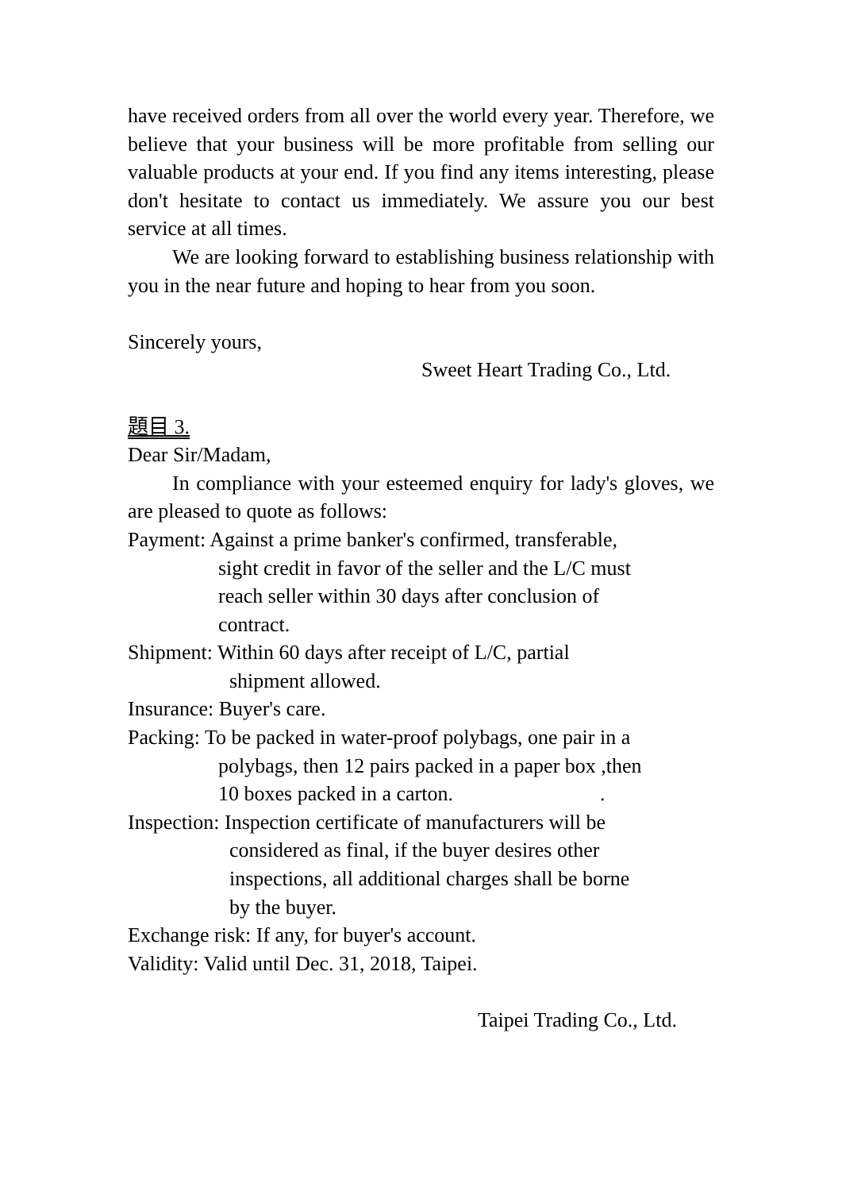have received orders from all over the world every year. Therefore, we believe that your business will be more profitable from selling our valuable products at your end. If you find any items interesting, please don't hesitate to contact us immediately. We assure you our best service at all times.
We are looking forward to establishing business relationship with you in the near future and hoping to hear from you soon.
Sincerely yours,
Sweet Heart Trading Co., Ltd.
題目 3.
Dear Sir/Madam,
In compliance with your esteemed enquiry for lady's gloves, we are pleased to quote as follows:
Payment: Against a prime banker's confirmed, transferable,
sight credit in favor of the seller and the L/C must
reach seller within 30 days after conclusion of
contract.
Shipment: Within 60 days after receipt of L/C, partial
shipment allowed.
Insurance: Buyer's care.
Packing: To be packed in water-proof polybags, one pair in a
polybags, then 12 pairs packed in a paper box ,then
10 boxes packed in a carton..
Inspection: Inspection certificate of manufacturers will be
considered as final, if the buyer desires other
inspections, all additional charges shall be borne
by the buyer.
Exchange risk: If any, for buyer's account.
Validity: Valid until Dec. 31, 2018, Taipei.
Taipei Trading Co., Ltd.